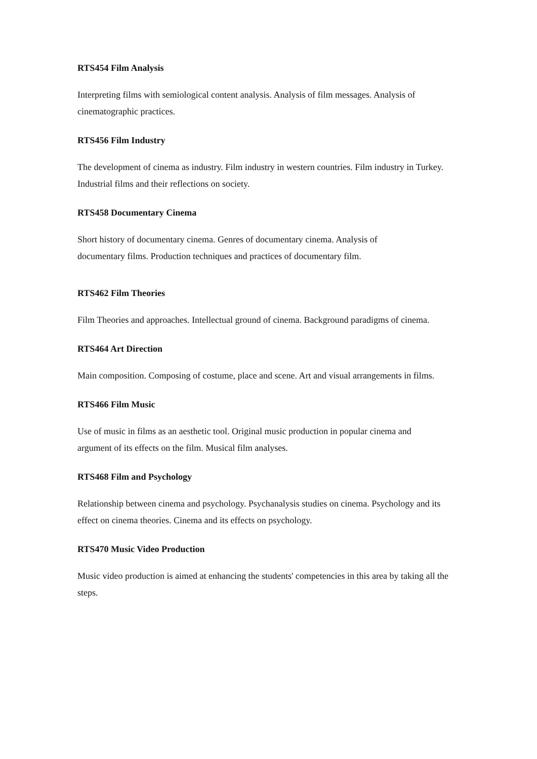RTS454 Film Analysis
Interpreting films with semiological content analysis. Analysis of film messages. Analysis of cinematographic practices.
RTS456 Film Industry
The development of cinema as industry. Film industry in western countries. Film industry in Turkey. Industrial films and their reflections on society.
RTS458 Documentary Cinema
Short history of documentary cinema. Genres of documentary cinema. Analysis of documentary films. Production techniques and practices of documentary film.
RTS462 Film Theories
Film Theories and approaches. Intellectual ground of cinema. Background paradigms of cinema.
RTS464 Art Direction
Main composition. Composing of costume, place and scene. Art and visual arrangements in films.
RTS466 Film Music
Use of music in films as an aesthetic tool. Original music production in popular cinema and argument of its effects on the film. Musical film analyses.
RTS468 Film and Psychology
Relationship between cinema and psychology. Psychanalysis studies on cinema. Psychology and its effect on cinema theories. Cinema and its effects on psychology.
RTS470 Music Video Production
Music video production is aimed at enhancing the students' competencies in this area by taking all the steps.